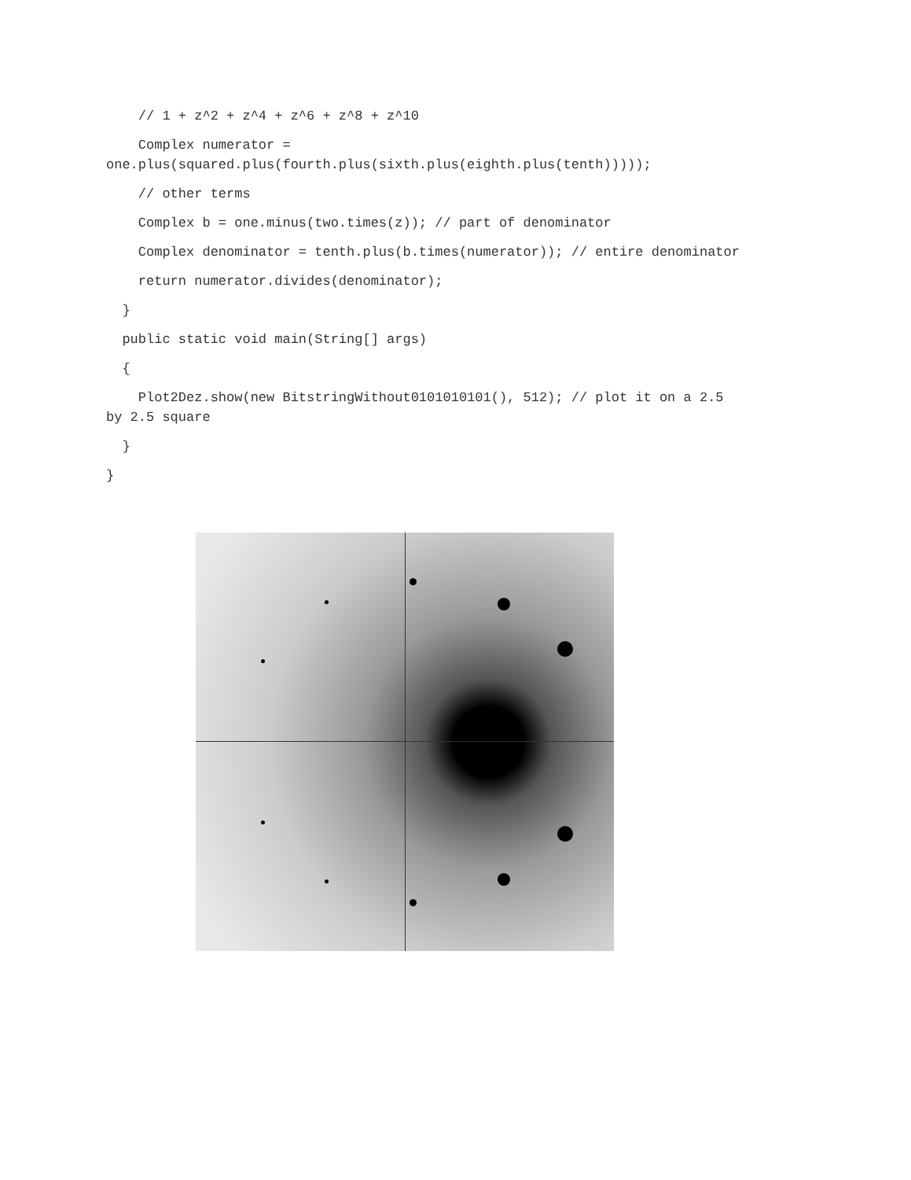// 1 + z^2 + z^4 + z^6 + z^8 + z^10
Complex numerator = one.plus(squared.plus(fourth.plus(sixth.plus(eighth.plus(tenth)))));
// other terms
Complex b = one.minus(two.times(z)); // part of denominator
Complex denominator = tenth.plus(b.times(numerator)); // entire denominator
return numerator.divides(denominator);
}
public static void main(String[] args)
{
Plot2Dez.show(new BitstringWithout0101010101(), 512); // plot it on a 2.5 by 2.5 square
}
}